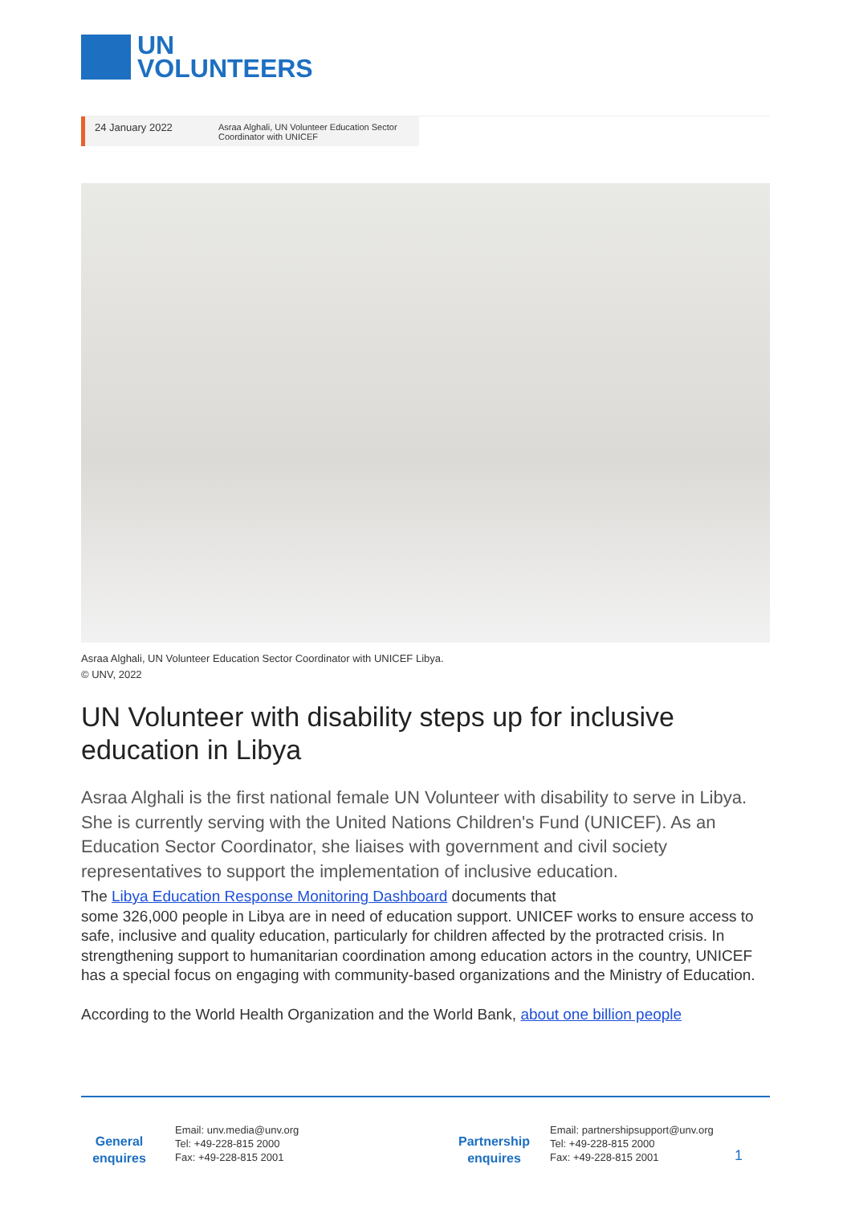UN
VOLUNTEERS
24 January 2022
Asraa Alghali, UN Volunteer Education Sector Coordinator with UNICEF
Asraa Alghali, UN Volunteer Education Sector Coordinator with UNICEF Libya.
© UNV, 2022
UN Volunteer with disability steps up for inclusive education in Libya
Asraa Alghali is the first national female UN Volunteer with disability to serve in Libya. She is currently serving with the United Nations Children's Fund (UNICEF). As an Education Sector Coordinator, she liaises with government and civil society representatives to support the implementation of inclusive education.
The Libya Education Response Monitoring Dashboard documents that
some 326,000 people in Libya are in need of education support. UNICEF works to ensure access to safe, inclusive and quality education, particularly for children affected by the protracted crisis. In strengthening support to humanitarian coordination among education actors in the country, UNICEF has a special focus on engaging with community-based organizations and the Ministry of Education.
According to the World Health Organization and the World Bank, about one billion people
General enquires
Email: unv.media@unv.org
Tel: +49-228-815 2000
Fax: +49-228-815 2001
Partnership enquires
Email: partnershipsupport@unv.org
Tel: +49-228-815 2000
Fax: +49-228-815 2001
1